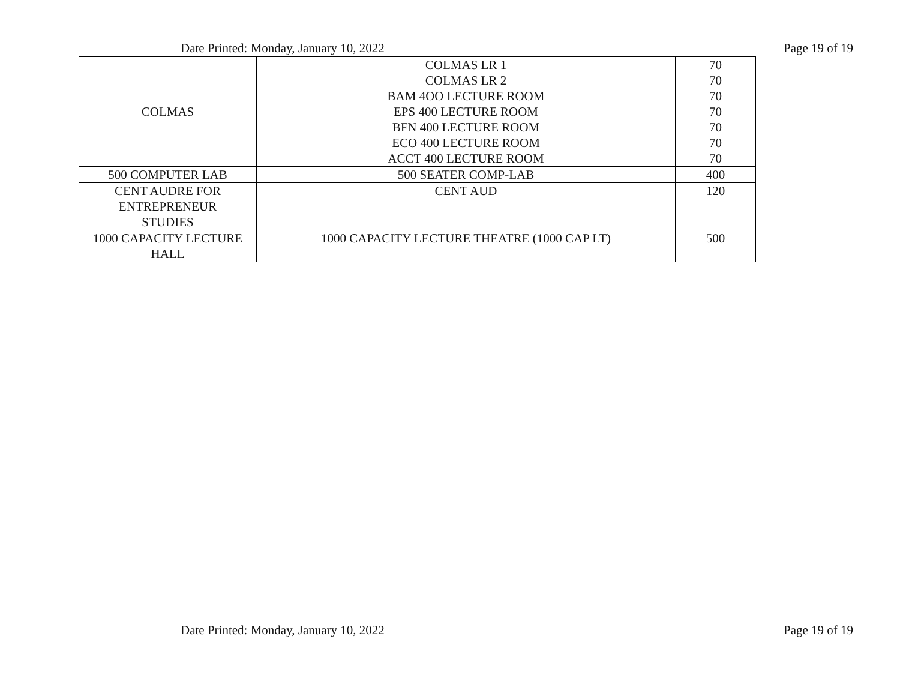Date Printed: Monday, January 10, 2022 Page 19 of 19
| COLMAS | COLMAS LR 1 COLMAS LR 2 BAM 4OO LECTURE ROOM EPS 400 LECTURE ROOM BFN 400 LECTURE ROOM ECO 400 LECTURE ROOM ACCT 400 LECTURE ROOM | 70 70 70 70 70 70 70 |
| 500 COMPUTER LAB | 500 SEATER COMP-LAB | 400 |
| CENT AUDRE FOR ENTREPRENEUR STUDIES | CENT AUD | 120 |
| 1000 CAPACITY LECTURE HALL | 1000 CAPACITY LECTURE THEATRE (1000 CAP LT) | 500 |
Date Printed: Monday, January 10, 2022 Page 19 of 19